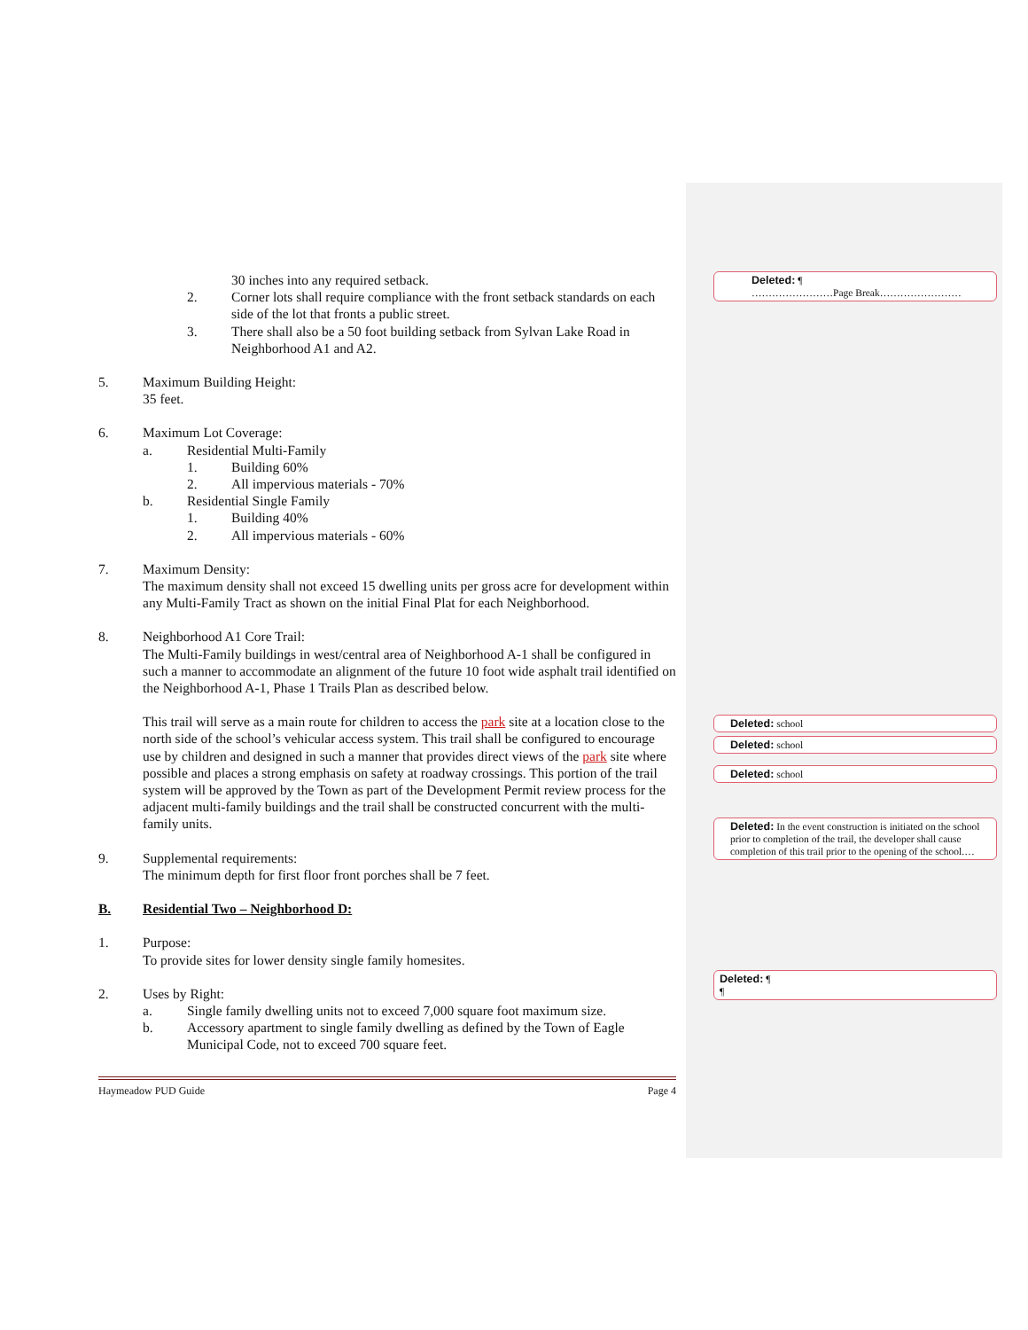30 inches into any required setback.
2. Corner lots shall require compliance with the front setback standards on each side of the lot that fronts a public street.
3. There shall also be a 50 foot building setback from Sylvan Lake Road in Neighborhood A1 and A2.
5. Maximum Building Height:
35 feet.
6. Maximum Lot Coverage:
a. Residential Multi-Family
1. Building 60%
2. All impervious materials - 70%
b. Residential Single Family
1. Building 40%
2. All impervious materials - 60%
7. Maximum Density:
The maximum density shall not exceed 15 dwelling units per gross acre for development within any Multi-Family Tract as shown on the initial Final Plat for each Neighborhood.
8. Neighborhood A1 Core Trail:
The Multi-Family buildings in west/central area of Neighborhood A-1 shall be configured in such a manner to accommodate an alignment of the future 10 foot wide asphalt trail identified on the Neighborhood A-1, Phase 1 Trails Plan as described below.
This trail will serve as a main route for children to access the park site at a location close to the north side of the school’s vehicular access system. This trail shall be configured to encourage use by children and designed in such a manner that provides direct views of the park site where possible and places a strong emphasis on safety at roadway crossings. This portion of the trail system will be approved by the Town as part of the Development Permit review process for the adjacent multi-family buildings and the trail shall be constructed concurrent with the multi-family units.
9. Supplemental requirements:
The minimum depth for first floor front porches shall be 7 feet.
B. Residential Two – Neighborhood D:
1. Purpose:
To provide sites for lower density single family homesites.
2. Uses by Right:
a. Single family dwelling units not to exceed 7,000 square foot maximum size.
b. Accessory apartment to single family dwelling as defined by the Town of Eagle Municipal Code, not to exceed 700 square feet.
Haymeadow PUD Guide Page 4
Deleted: ¶
……………………Page Break……………………
Deleted: school
Deleted: school
Deleted: school
Deleted: In the event construction is initiated on the school prior to completion of the trail, the developer shall cause completion of this trail prior to the opening of the school.…
Deleted: ¶
¶